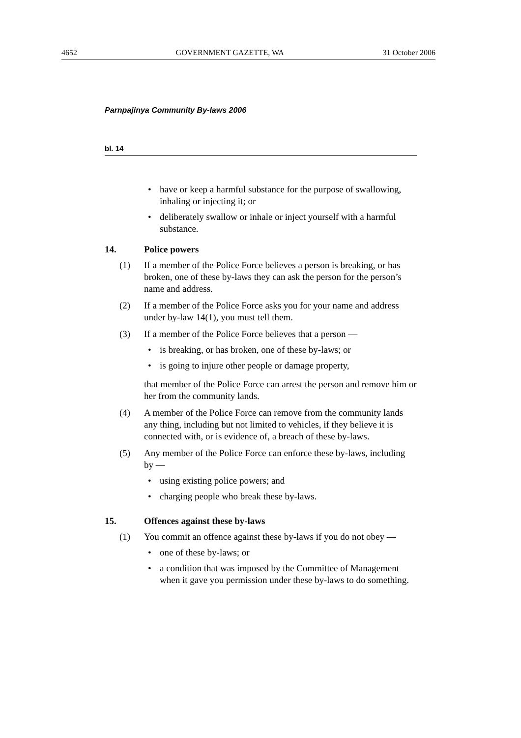4652 GOVERNMENT GAZETTE, WA 31 October 2006
Parnpajinya Community By-laws 2006
bl. 14
• have or keep a harmful substance for the purpose of swallowing, inhaling or injecting it; or
• deliberately swallow or inhale or inject yourself with a harmful substance.
14. Police powers
(1) If a member of the Police Force believes a person is breaking, or has broken, one of these by-laws they can ask the person for the person’s name and address.
(2) If a member of the Police Force asks you for your name and address under by-law 14(1), you must tell them.
(3) If a member of the Police Force believes that a person —
• is breaking, or has broken, one of these by-laws; or
• is going to injure other people or damage property,
that member of the Police Force can arrest the person and remove him or her from the community lands.
(4) A member of the Police Force can remove from the community lands any thing, including but not limited to vehicles, if they believe it is connected with, or is evidence of, a breach of these by-laws.
(5) Any member of the Police Force can enforce these by-laws, including by —
• using existing police powers; and
• charging people who break these by-laws.
15. Offences against these by-laws
(1) You commit an offence against these by-laws if you do not obey —
• one of these by-laws; or
• a condition that was imposed by the Committee of Management when it gave you permission under these by-laws to do something.